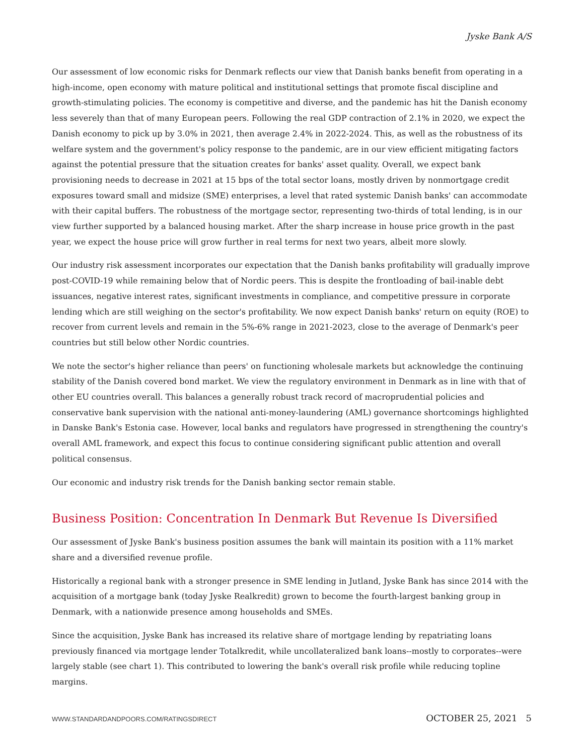Jyske Bank A/S
Our assessment of low economic risks for Denmark reflects our view that Danish banks benefit from operating in a high-income, open economy with mature political and institutional settings that promote fiscal discipline and growth-stimulating policies. The economy is competitive and diverse, and the pandemic has hit the Danish economy less severely than that of many European peers. Following the real GDP contraction of 2.1% in 2020, we expect the Danish economy to pick up by 3.0% in 2021, then average 2.4% in 2022-2024. This, as well as the robustness of its welfare system and the government's policy response to the pandemic, are in our view efficient mitigating factors against the potential pressure that the situation creates for banks' asset quality. Overall, we expect bank provisioning needs to decrease in 2021 at 15 bps of the total sector loans, mostly driven by nonmortgage credit exposures toward small and midsize (SME) enterprises, a level that rated systemic Danish banks' can accommodate with their capital buffers. The robustness of the mortgage sector, representing two-thirds of total lending, is in our view further supported by a balanced housing market. After the sharp increase in house price growth in the past year, we expect the house price will grow further in real terms for next two years, albeit more slowly.
Our industry risk assessment incorporates our expectation that the Danish banks profitability will gradually improve post-COVID-19 while remaining below that of Nordic peers. This is despite the frontloading of bail-inable debt issuances, negative interest rates, significant investments in compliance, and competitive pressure in corporate lending which are still weighing on the sector's profitability. We now expect Danish banks' return on equity (ROE) to recover from current levels and remain in the 5%-6% range in 2021-2023, close to the average of Denmark's peer countries but still below other Nordic countries.
We note the sector's higher reliance than peers' on functioning wholesale markets but acknowledge the continuing stability of the Danish covered bond market. We view the regulatory environment in Denmark as in line with that of other EU countries overall. This balances a generally robust track record of macroprudential policies and conservative bank supervision with the national anti-money-laundering (AML) governance shortcomings highlighted in Danske Bank's Estonia case. However, local banks and regulators have progressed in strengthening the country's overall AML framework, and expect this focus to continue considering significant public attention and overall political consensus.
Our economic and industry risk trends for the Danish banking sector remain stable.
Business Position: Concentration In Denmark But Revenue Is Diversified
Our assessment of Jyske Bank's business position assumes the bank will maintain its position with a 11% market share and a diversified revenue profile.
Historically a regional bank with a stronger presence in SME lending in Jutland, Jyske Bank has since 2014 with the acquisition of a mortgage bank (today Jyske Realkredit) grown to become the fourth-largest banking group in Denmark, with a nationwide presence among households and SMEs.
Since the acquisition, Jyske Bank has increased its relative share of mortgage lending by repatriating loans previously financed via mortgage lender Totalkredit, while uncollateralized bank loans--mostly to corporates--were largely stable (see chart 1). This contributed to lowering the bank's overall risk profile while reducing topline margins.
WWW.STANDARDANDPOORS.COM/RATINGSDIRECT OCTOBER 25, 2021 5